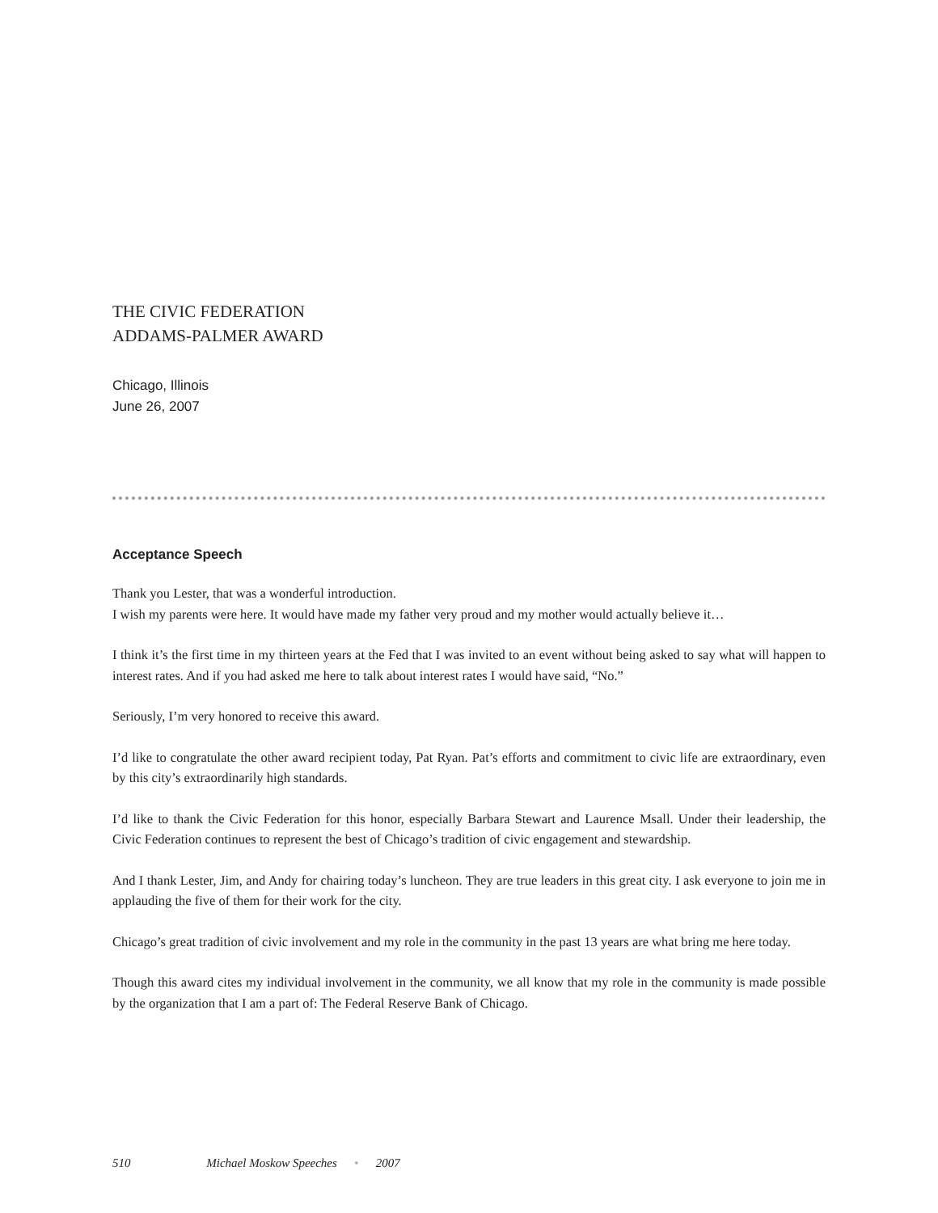THE CIVIC FEDERATION
ADDAMS-PALMER AWARD
Chicago, Illinois
June 26, 2007
Acceptance Speech
Thank you Lester, that was a wonderful introduction.
I wish my parents were here. It would have made my father very proud and my mother would actually believe it…
I think it’s the first time in my thirteen years at the Fed that I was invited to an event without being asked to say what will happen to interest rates. And if you had asked me here to talk about interest rates I would have said, “No.”
Seriously, I’m very honored to receive this award.
I’d like to congratulate the other award recipient today, Pat Ryan. Pat’s efforts and commitment to civic life are extraordinary, even by this city’s extraordinarily high standards.
I’d like to thank the Civic Federation for this honor, especially Barbara Stewart and Laurence Msall. Under their leadership, the Civic Federation continues to represent the best of Chicago’s tradition of civic engagement and stewardship.
And I thank Lester, Jim, and Andy for chairing today’s luncheon. They are true leaders in this great city. I ask everyone to join me in applauding the five of them for their work for the city.
Chicago’s great tradition of civic involvement and my role in the community in the past 13 years are what bring me here today.
Though this award cites my individual involvement in the community, we all know that my role in the community is made possible by the organization that I am a part of: The Federal Reserve Bank of Chicago.
510 Michael Moskow Speeches • 2007